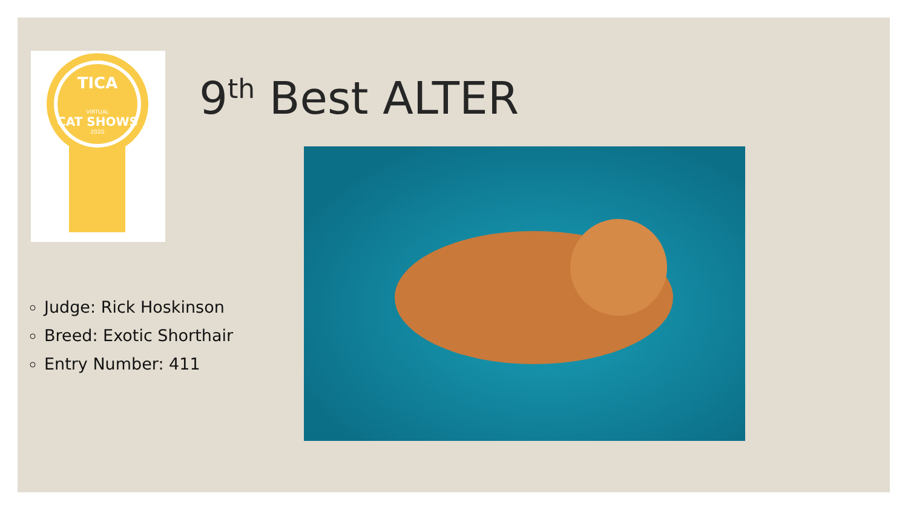TICA
VIRTUAL
CAT SHOWS
2020
9<sup>th</sup> Best ALTER
Judge: Rick Hoskinson
Breed: Exotic Shorthair
Entry Number: 411